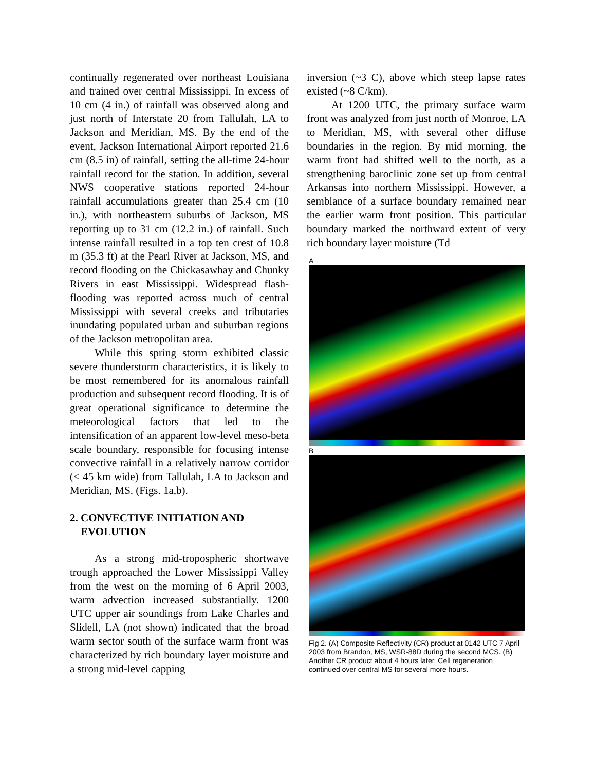continually regenerated over northeast Louisiana and trained over central Mississippi. In excess of 10 cm (4 in.) of rainfall was observed along and just north of Interstate 20 from Tallulah, LA to Jackson and Meridian, MS. By the end of the event, Jackson International Airport reported 21.6 cm (8.5 in) of rainfall, setting the all-time 24-hour rainfall record for the station. In addition, several NWS cooperative stations reported 24-hour rainfall accumulations greater than 25.4 cm (10 in.), with northeastern suburbs of Jackson, MS reporting up to 31 cm (12.2 in.) of rainfall. Such intense rainfall resulted in a top ten crest of 10.8 m (35.3 ft) at the Pearl River at Jackson, MS, and record flooding on the Chickasawhay and Chunky Rivers in east Mississippi. Widespread flash-flooding was reported across much of central Mississippi with several creeks and tributaries inundating populated urban and suburban regions of the Jackson metropolitan area.
While this spring storm exhibited classic severe thunderstorm characteristics, it is likely to be most remembered for its anomalous rainfall production and subsequent record flooding. It is of great operational significance to determine the meteorological factors that led to the intensification of an apparent low-level meso-beta scale boundary, responsible for focusing intense convective rainfall in a relatively narrow corridor (< 45 km wide) from Tallulah, LA to Jackson and Meridian, MS. (Figs. 1a,b).
2. CONVECTIVE INITIATION AND
EVOLUTION
As a strong mid-tropospheric shortwave trough approached the Lower Mississippi Valley from the west on the morning of 6 April 2003, warm advection increased substantially. 1200 UTC upper air soundings from Lake Charles and Slidell, LA (not shown) indicated that the broad warm sector south of the surface warm front was characterized by rich boundary layer moisture and a strong mid-level capping
inversion (~3 C), above which steep lapse rates existed (~8 C/km).
At 1200 UTC, the primary surface warm front was analyzed from just north of Monroe, LA to Meridian, MS, with several other diffuse boundaries in the region. By mid morning, the warm front had shifted well to the north, as a strengthening baroclinic zone set up from central Arkansas into northern Mississippi. However, a semblance of a surface boundary remained near the earlier warm front position. This particular boundary marked the northward extent of very rich boundary layer moisture (Td
A
B
Fig 2. (A) Composite Reflectivity (CR) product at 0142 UTC 7 April 2003 from Brandon, MS, WSR-88D during the second MCS. (B) Another CR product about 4 hours later. Cell regeneration continued over central MS for several more hours.